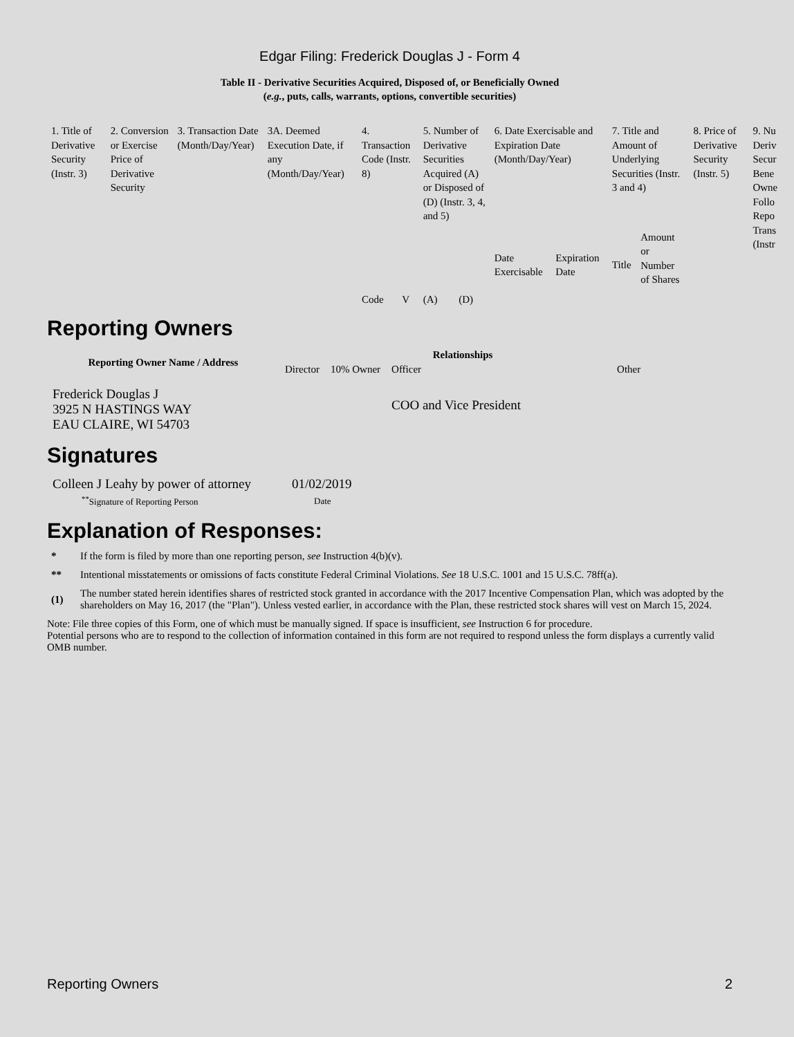Edgar Filing: Frederick Douglas J - Form 4
Table II - Derivative Securities Acquired, Disposed of, or Beneficially Owned
(e.g., puts, calls, warrants, options, convertible securities)
| 1. Title of Derivative Security (Instr. 3) | 2. Conversion or Exercise Price of Derivative Security | 3. Transaction Date (Month/Day/Year) | 3A. Deemed Execution Date, if any (Month/Day/Year) | 4. Transaction Code (Instr. 8) | | 5. Number of Derivative Securities Acquired (A) or Disposed of (D) (Instr. 3, 4, and 5) | | 6. Date Exercisable and Expiration Date (Month/Day/Year) | | 7. Title and Amount of Underlying Securities (Instr. 3 and 4) | | 8. Price of Derivative Security (Instr. 5) | 9. Nu Deriv Secur Bene Owne Follo Repo Trans (Instr |
| | | | | Code | V | (A) | (D) | Date Exercisable | Expiration Date | Title | Amount or Number of Shares | | |
Reporting Owners
| Reporting Owner Name / Address | Relationships | | | |
| --- | --- | --- | --- | --- |
| | Director | 10% Owner | Officer | Other |
| Frederick Douglas J 3925 N HASTINGS WAY EAU CLAIRE, WI 54703 | | | COO and Vice President | |
Signatures
| Colleen J Leahy by power of attorney | 01/02/2019 |
| <sup>**</sup> Signature of Reporting Person | Date |
Explanation of Responses:
* If the form is filed by more than one reporting person, see Instruction 4(b)(v).
** Intentional misstatements or omissions of facts constitute Federal Criminal Violations. See 18 U.S.C. 1001 and 15 U.S.C. 78ff(a).
(1) The number stated herein identifies shares of restricted stock granted in accordance with the 2017 Incentive Compensation Plan, which was adopted by the shareholders on May 16, 2017 (the "Plan"). Unless vested earlier, in accordance with the Plan, these restricted stock shares will vest on March 15, 2024.
Note: File three copies of this Form, one of which must be manually signed. If space is insufficient, see Instruction 6 for procedure.
Potential persons who are to respond to the collection of information contained in this form are not required to respond unless the form displays a currently valid OMB number.
Reporting Owners 2